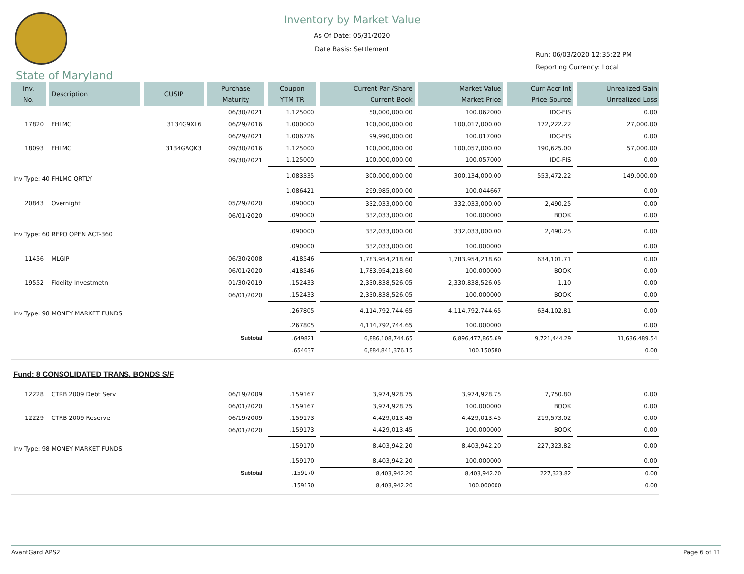Inventory by Market Value
As Of Date: 05/31/2020
Date Basis: Settlement
Run: 06/03/2020 12:35:22 PM
Reporting Currency: Local
State of Maryland
| Inv. No. | Description | CUSIP | Purchase Maturity | Coupon YTM TR | Current Par /Share Current Book | Market Value Market Price | Curr Accr Int Price Source | Unrealized Gain Unrealized Loss |
| --- | --- | --- | --- | --- | --- | --- | --- | --- |
| | | | 06/30/2021 | 1.125000 | 50,000,000.00 | 100.062000 | IDC-FIS | 0.00 |
| 17820 | FHLMC | 3134G9XL6 | 06/29/2016 | 1.000000 | 100,000,000.00 | 100,017,000.00 | 172,222.22 | 27,000.00 |
| | | | 06/29/2021 | 1.006726 | 99,990,000.00 | 100.017000 | IDC-FIS | 0.00 |
| 18093 | FHLMC | 3134GAQK3 | 09/30/2016 | 1.125000 | 100,000,000.00 | 100,057,000.00 | 190,625.00 | 57,000.00 |
| | | | 09/30/2021 | 1.125000 | 100,000,000.00 | 100.057000 | IDC-FIS | 0.00 |
| Inv Type: 40 FHLMC QRTLY | | | | 1.083335 | 300,000,000.00 | 300,134,000.00 | 553,472.22 | 149,000.00 |
| | | | | 1.086421 | 299,985,000.00 | 100.044667 | | 0.00 |
| 20843 | Overnight | | 05/29/2020 | .090000 | 332,033,000.00 | 332,033,000.00 | 2,490.25 | 0.00 |
| | | | 06/01/2020 | .090000 | 332,033,000.00 | 100.000000 | BOOK | 0.00 |
| Inv Type: 60 REPO OPEN ACT-360 | | | | .090000 | 332,033,000.00 | 332,033,000.00 | 2,490.25 | 0.00 |
| | | | | .090000 | 332,033,000.00 | 100.000000 | | 0.00 |
| 11456 | MLGIP | | 06/30/2008 | .418546 | 1,783,954,218.60 | 1,783,954,218.60 | 634,101.71 | 0.00 |
| | | | 06/01/2020 | .418546 | 1,783,954,218.60 | 100.000000 | BOOK | 0.00 |
| 19552 | Fidelity Investmetn | | 01/30/2019 | .152433 | 2,330,838,526.05 | 2,330,838,526.05 | 1.10 | 0.00 |
| | | | 06/01/2020 | .152433 | 2,330,838,526.05 | 100.000000 | BOOK | 0.00 |
| Inv Type: 98 MONEY MARKET FUNDS | | | | .267805 | 4,114,792,744.65 | 4,114,792,744.65 | 634,102.81 | 0.00 |
| | | | | .267805 | 4,114,792,744.65 | 100.000000 | | 0.00 |
| | | | Subtotal | .649821 | 6,886,108,744.65 | 6,896,477,865.69 | 9,721,444.29 | 11,636,489.54 |
| | | | | .654637 | 6,884,841,376.15 | 100.150580 | | 0.00 |
| Fund: 8 CONSOLIDATED TRANS. BONDS S/F | | | | | | | | |
| 12228 | CTRB 2009 Debt Serv | | 06/19/2009 | .159167 | 3,974,928.75 | 3,974,928.75 | 7,750.80 | 0.00 |
| | | | 06/01/2020 | .159167 | 3,974,928.75 | 100.000000 | BOOK | 0.00 |
| 12229 | CTRB 2009 Reserve | | 06/19/2009 | .159173 | 4,429,013.45 | 4,429,013.45 | 219,573.02 | 0.00 |
| | | | 06/01/2020 | .159173 | 4,429,013.45 | 100.000000 | BOOK | 0.00 |
| Inv Type: 98 MONEY MARKET FUNDS | | | | .159170 | 8,403,942.20 | 8,403,942.20 | 227,323.82 | 0.00 |
| | | | | .159170 | 8,403,942.20 | 100.000000 | | 0.00 |
| | | | Subtotal | .159170 | 8,403,942.20 | 8,403,942.20 | 227,323.82 | 0.00 |
| | | | | .159170 | 8,403,942.20 | 100.000000 | | 0.00 |
AvantGard APS2 Page 6 of 11